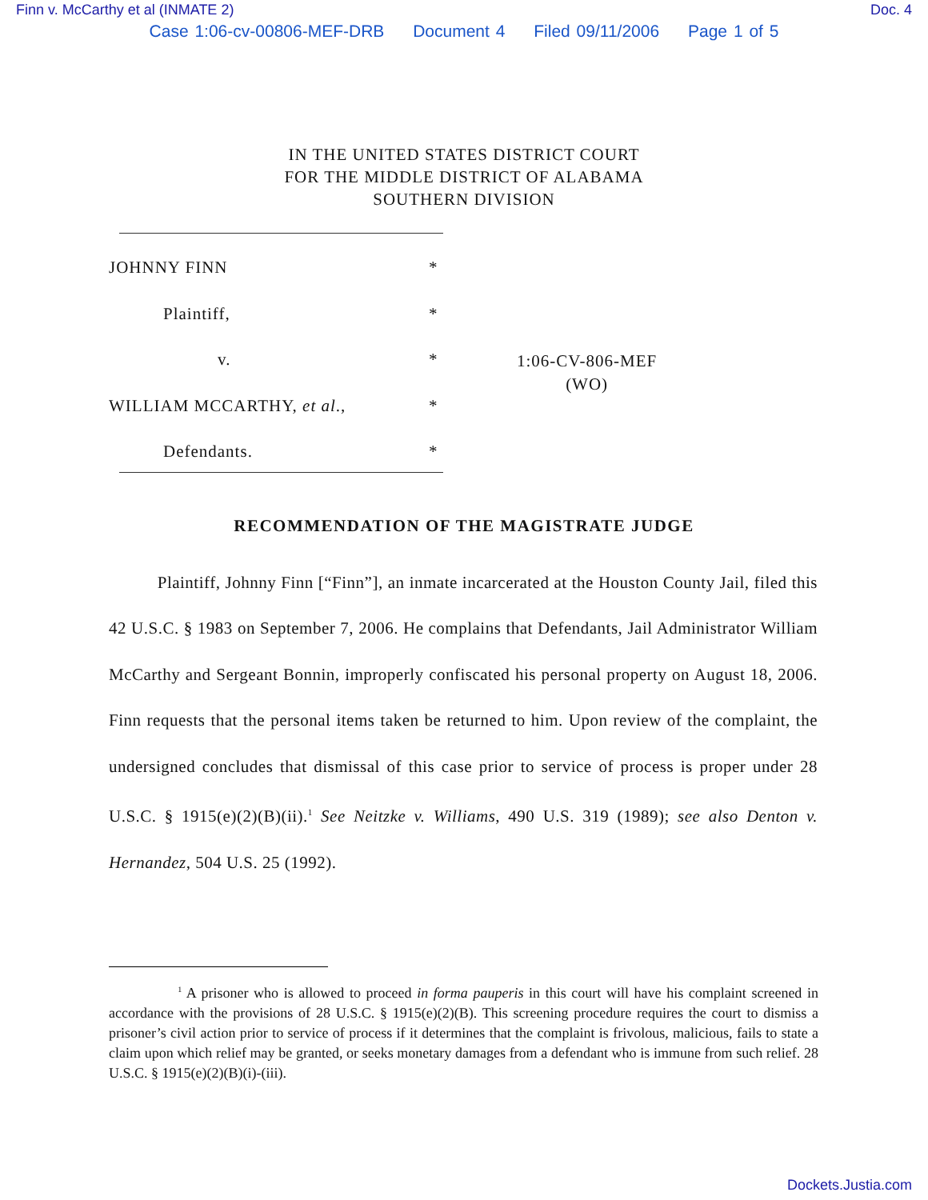Finn v. McCarthy et al (INMATE 2) Doc. 4
Case 1:06-cv-00806-MEF-DRB Document 4 Filed 09/11/2006 Page 1 of 5
IN THE UNITED STATES DISTRICT COURT
FOR THE MIDDLE DISTRICT OF ALABAMA
SOUTHERN DIVISION
JOHNNY FINN
Plaintiff,
v.
WILLIAM MCCARTHY, et al.,
Defendants.
*
*
*
*
*
1:06-CV-806-MEF
(WO)
RECOMMENDATION OF THE MAGISTRATE JUDGE
Plaintiff, Johnny Finn [“Finn”], an inmate incarcerated at the Houston County Jail, filed this 42 U.S.C. § 1983 on September 7, 2006. He complains that Defendants, Jail Administrator William McCarthy and Sergeant Bonnin, improperly confiscated his personal property on August 18, 2006. Finn requests that the personal items taken be returned to him. Upon review of the complaint, the undersigned concludes that dismissal of this case prior to service of process is proper under 28 U.S.C. § 1915(e)(2)(B)(ii).<sup>1</sup> See Neitzke v. Williams, 490 U.S. 319 (1989); see also Denton v. Hernandez, 504 U.S. 25 (1992).
<sup>1</sup> A prisoner who is allowed to proceed in forma pauperis in this court will have his complaint screened in accordance with the provisions of 28 U.S.C. § 1915(e)(2)(B). This screening procedure requires the court to dismiss a prisoner’s civil action prior to service of process if it determines that the complaint is frivolous, malicious, fails to state a claim upon which relief may be granted, or seeks monetary damages from a defendant who is immune from such relief. 28 U.S.C. § 1915(e)(2)(B)(i)-(iii).
Dockets.Justia.com